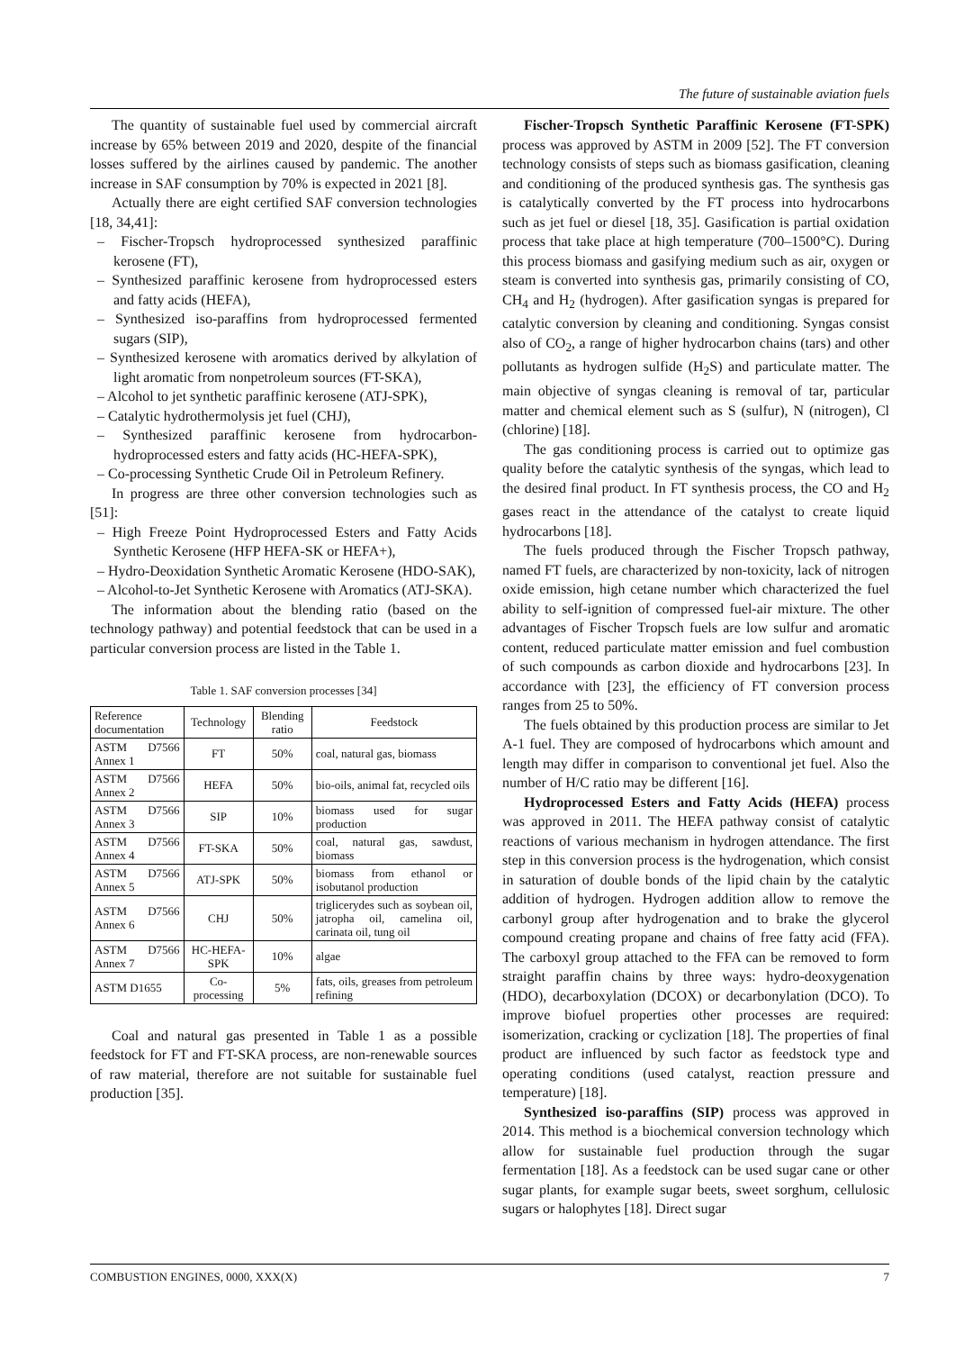The future of sustainable aviation fuels
The quantity of sustainable fuel used by commercial aircraft increase by 65% between 2019 and 2020, despite of the financial losses suffered by the airlines caused by pandemic. The another increase in SAF consumption by 70% is expected in 2021 [8].
Actually there are eight certified SAF conversion technologies [18, 34,41]:
– Fischer-Tropsch hydroprocessed synthesized paraffinic kerosene (FT),
– Synthesized paraffinic kerosene from hydroprocessed esters and fatty acids (HEFA),
– Synthesized iso-paraffins from hydroprocessed fermented sugars (SIP),
– Synthesized kerosene with aromatics derived by alkylation of light aromatic from nonpetroleum sources (FT-SKA),
– Alcohol to jet synthetic paraffinic kerosene (ATJ-SPK),
– Catalytic hydrothermolysis jet fuel (CHJ),
– Synthesized paraffinic kerosene from hydrocarbon-hydroprocessed esters and fatty acids (HC-HEFA-SPK),
– Co-processing Synthetic Crude Oil in Petroleum Refinery.
In progress are three other conversion technologies such as [51]:
– High Freeze Point Hydroprocessed Esters and Fatty Acids Synthetic Kerosene (HFP HEFA-SK or HEFA+),
– Hydro-Deoxidation Synthetic Aromatic Kerosene (HDO-SAK),
– Alcohol-to-Jet Synthetic Kerosene with Aromatics (ATJ-SKA).
The information about the blending ratio (based on the technology pathway) and potential feedstock that can be used in a particular conversion process are listed in the Table 1.
Table 1. SAF conversion processes [34]
| Reference documentation | Technology | Blending ratio | Feedstock |
| --- | --- | --- | --- |
| ASTM D7566 Annex 1 | FT | 50% | coal, natural gas, biomass |
| ASTM D7566 Annex 2 | HEFA | 50% | bio-oils, animal fat, recycled oils |
| ASTM D7566 Annex 3 | SIP | 10% | biomass used for sugar production |
| ASTM D7566 Annex 4 | FT-SKA | 50% | coal, natural gas, sawdust, biomass |
| ASTM D7566 Annex 5 | ATJ-SPK | 50% | biomass from ethanol or isobutanol production |
| ASTM D7566 Annex 6 | CHJ | 50% | triglicerydes such as soybean oil, jatropha oil, camelina oil, carinata oil, tung oil |
| ASTM D7566 Annex 7 | HC-HEFA-SPK | 10% | algae |
| ASTM D1655 | Co-processing | 5% | fats, oils, greases from petroleum refining |
Coal and natural gas presented in Table 1 as a possible feedstock for FT and FT-SKA process, are non-renewable sources of raw material, therefore are not suitable for sustainable fuel production [35].
Fischer-Tropsch Synthetic Paraffinic Kerosene (FT-SPK) process was approved by ASTM in 2009 [52]. The FT conversion technology consists of steps such as biomass gasification, cleaning and conditioning of the produced synthesis gas. The synthesis gas is catalytically converted by the FT process into hydrocarbons such as jet fuel or diesel [18, 35]. Gasification is partial oxidation process that take place at high temperature (700–1500°C). During this process biomass and gasifying medium such as air, oxygen or steam is converted into synthesis gas, primarily consisting of CO, CH<sub>4</sub> and H<sub>2</sub> (hydrogen). After gasification syngas is prepared for catalytic conversion by cleaning and conditioning. Syngas consist also of CO<sub>2</sub>, a range of higher hydrocarbon chains (tars) and other pollutants as hydrogen sulfide (H<sub>2</sub>S) and particulate matter. The main objective of syngas cleaning is removal of tar, particular matter and chemical element such as S (sulfur), N (nitrogen), Cl (chlorine) [18].
The gas conditioning process is carried out to optimize gas quality before the catalytic synthesis of the syngas, which lead to the desired final product. In FT synthesis process, the CO and H<sub>2</sub> gases react in the attendance of the catalyst to create liquid hydrocarbons [18].
The fuels produced through the Fischer Tropsch pathway, named FT fuels, are characterized by non-toxicity, lack of nitrogen oxide emission, high cetane number which characterized the fuel ability to self-ignition of compressed fuel-air mixture. The other advantages of Fischer Tropsch fuels are low sulfur and aromatic content, reduced particulate matter emission and fuel combustion of such compounds as carbon dioxide and hydrocarbons [23]. In accordance with [23], the efficiency of FT conversion process ranges from 25 to 50%.
The fuels obtained by this production process are similar to Jet A-1 fuel. They are composed of hydrocarbons which amount and length may differ in comparison to conventional jet fuel. Also the number of H/C ratio may be different [16].
Hydroprocessed Esters and Fatty Acids (HEFA) process was approved in 2011. The HEFA pathway consist of catalytic reactions of various mechanism in hydrogen attendance. The first step in this conversion process is the hydrogenation, which consist in saturation of double bonds of the lipid chain by the catalytic addition of hydrogen. Hydrogen addition allow to remove the carbonyl group after hydrogenation and to brake the glycerol compound creating propane and chains of free fatty acid (FFA). The carboxyl group attached to the FFA can be removed to form straight paraffin chains by three ways: hydro-deoxygenation (HDO), decarboxylation (DCOX) or decarbonylation (DCO). To improve biofuel properties other processes are required: isomerization, cracking or cyclization [18]. The properties of final product are influenced by such factor as feedstock type and operating conditions (used catalyst, reaction pressure and temperature) [18].
Synthesized iso-paraffins (SIP) process was approved in 2014. This method is a biochemical conversion technology which allow for sustainable fuel production through the sugar fermentation [18]. As a feedstock can be used sugar cane or other sugar plants, for example sugar beets, sweet sorghum, cellulosic sugars or halophytes [18]. Direct sugar
COMBUSTION ENGINES, 0000, XXX(X) 7